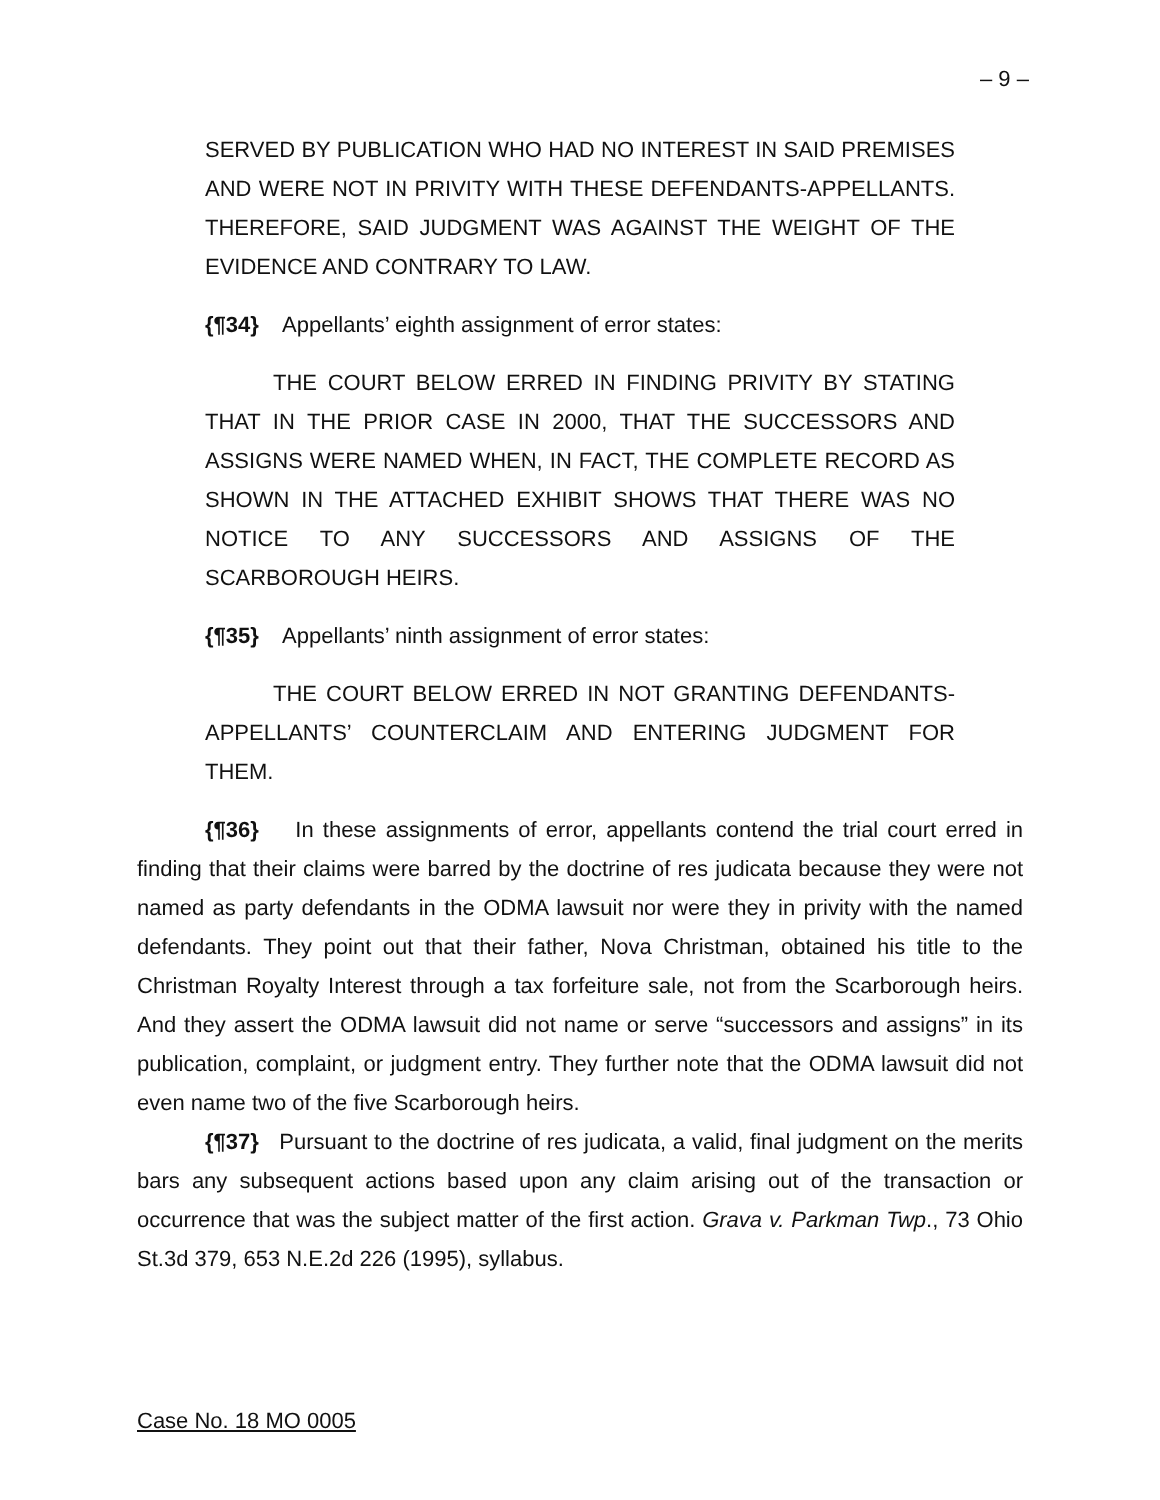– 9 –
SERVED BY PUBLICATION WHO HAD NO INTEREST IN SAID PREMISES AND WERE NOT IN PRIVITY WITH THESE DEFENDANTS-APPELLANTS. THEREFORE, SAID JUDGMENT WAS AGAINST THE WEIGHT OF THE EVIDENCE AND CONTRARY TO LAW.
{¶34} Appellants’ eighth assignment of error states:
THE COURT BELOW ERRED IN FINDING PRIVITY BY STATING THAT IN THE PRIOR CASE IN 2000, THAT THE SUCCESSORS AND ASSIGNS WERE NAMED WHEN, IN FACT, THE COMPLETE RECORD AS SHOWN IN THE ATTACHED EXHIBIT SHOWS THAT THERE WAS NO NOTICE TO ANY SUCCESSORS AND ASSIGNS OF THE SCARBOROUGH HEIRS.
{¶35} Appellants’ ninth assignment of error states:
THE COURT BELOW ERRED IN NOT GRANTING DEFENDANTS-APPELLANTS’ COUNTERCLAIM AND ENTERING JUDGMENT FOR THEM.
{¶36} In these assignments of error, appellants contend the trial court erred in finding that their claims were barred by the doctrine of res judicata because they were not named as party defendants in the ODMA lawsuit nor were they in privity with the named defendants. They point out that their father, Nova Christman, obtained his title to the Christman Royalty Interest through a tax forfeiture sale, not from the Scarborough heirs. And they assert the ODMA lawsuit did not name or serve “successors and assigns” in its publication, complaint, or judgment entry. They further note that the ODMA lawsuit did not even name two of the five Scarborough heirs.
{¶37} Pursuant to the doctrine of res judicata, a valid, final judgment on the merits bars any subsequent actions based upon any claim arising out of the transaction or occurrence that was the subject matter of the first action. Grava v. Parkman Twp., 73 Ohio St.3d 379, 653 N.E.2d 226 (1995), syllabus.
Case No. 18 MO 0005